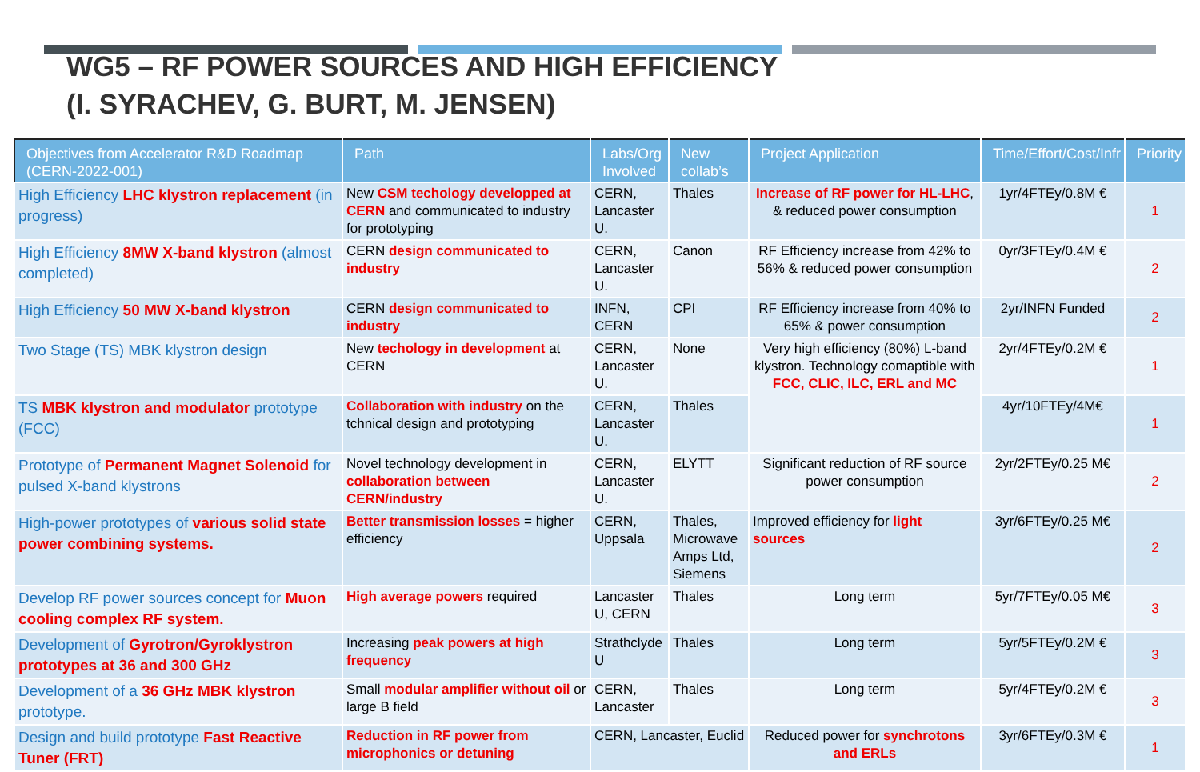WG5 – RF POWER SOURCES AND HIGH EFFICIENCY
(I. SYRACHEV, G. BURT, M. JENSEN)
| Objectives from Accelerator R&D Roadmap (CERN-2022-001) | Path | Labs/Org Involved | New collab’s | Project Application | Time/Effort/Cost/Infr | Priority |
| --- | --- | --- | --- | --- | --- | --- |
| High Efficiency LHC klystron replacement (in progress) | New CSM techology developped at CERN and communicated to industry for prototyping | CERN, Lancaster U. | Thales | Increase of RF power for HL-LHC , & reduced power consumption | 1yr/4FTEy/0.8M € | 1 |
| High Efficiency 8MW X-band klystron (almost completed) | CERN design communicated to industry | CERN, Lancaster U. | Canon | RF Efficiency increase from 42% to 56% & reduced power consumption | 0yr/3FTEy/0.4M € | 2 |
| High Efficiency 50 MW X-band klystron | CERN design communicated to industry | INFN, CERN | CPI | RF Efficiency increase from 40% to 65% & power consumption | 2yr/INFN Funded | 2 |
| Two Stage (TS) MBK klystron design | New techology in development at CERN | CERN, Lancaster U. | None | Very high efficiency (80%) L-band klystron. Technology comaptible with FCC, CLIC, ILC, ERL and MC | 2yr/4FTEy/0.2M € | 1 |
| TS MBK klystron and modulator prototype (FCC) | Collaboration with industry on the tchnical design and prototyping | CERN, Lancaster U. | Thales | | 4yr/10FTEy/4M€ | 1 |
| Prototype of Permanent Magnet Solenoid for pulsed X-band klystrons | Novel technology development in collaboration between CERN/industry | CERN, Lancaster U. | ELYTT | Significant reduction of RF source power consumption | 2yr/2FTEy/0.25 M€ | 2 |
| High-power prototypes of various solid state power combining systems. | Better transmission losses = higher efficiency | CERN, Uppsala | Thales, Microwave Amps Ltd, Siemens | Improved efficiency for light sources | 3yr/6FTEy/0.25 M€ | 2 |
| Develop RF power sources concept for Muon cooling complex RF system. | High average powers required | Lancaster U, CERN | Thales | Long term | 5yr/7FTEy/0.05 M€ | 3 |
| Development of Gyrotron/Gyroklystron prototypes at 36 and 300 GHz | Increasing peak powers at high frequency | Strathclyde U | Thales | Long term | 5yr/5FTEy/0.2M € | 3 |
| Development of a 36 GHz MBK klystron prototype. | Small modular amplifier without oil or large B field | CERN, Lancaster | Thales | Long term | 5yr/4FTEy/0.2M € | 3 |
| Design and build prototype Fast Reactive Tuner (FRT) | Reduction in RF power from microphonics or detuning | CERN, Lancaster, Euclid | | Reduced power for synchrotons and ERLs | 3yr/6FTEy/0.3M € | 1 |